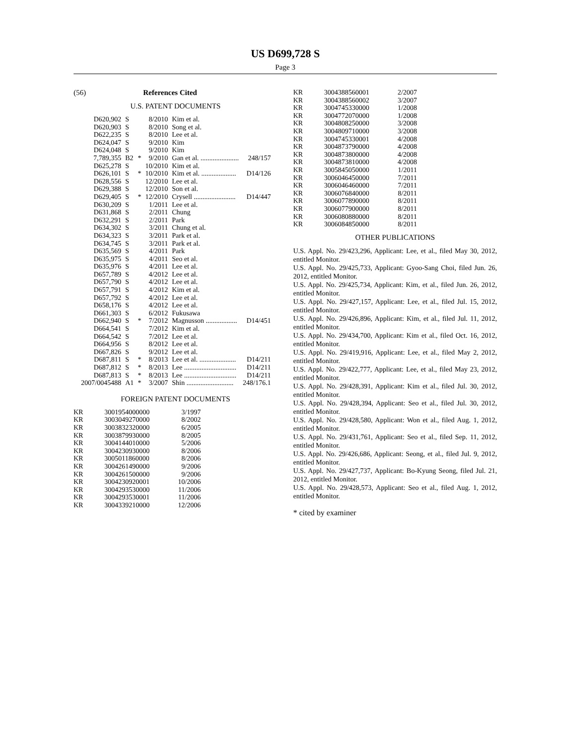US D699,728 S
Page 3
(56) References Cited
U.S. PATENT DOCUMENTS
| D620,902 | S | | 8/2010 | Kim et al. | |
| D620,903 | S | | 8/2010 | Song et al. | |
| D622,235 | S | | 8/2010 | Lee et al. | |
| D624,047 | S | | 9/2010 | Kim | |
| D624,048 | S | | 9/2010 | Kim | |
| 7,789,355 | B2 | * | 9/2010 | Gan et al. ...................... | 248/157 |
| D625,278 | S | | 10/2010 | Kim et al. | |
| D626,101 | S | * | 10/2010 | Kim et al. .................... | D14/126 |
| D628,556 | S | | 12/2010 | Lee et al. | |
| D629,388 | S | | 12/2010 | Son et al. | |
| D629,405 | S | * | 12/2010 | Crysell ........................ | D14/447 |
| D630,209 | S | | 1/2011 | Lee et al. | |
| D631,868 | S | | 2/2011 | Chung | |
| D632,291 | S | | 2/2011 | Park | |
| D634,302 | S | | 3/2011 | Chung et al. | |
| D634,323 | S | | 3/2011 | Park et al. | |
| D634,745 | S | | 3/2011 | Park et al. | |
| D635,569 | S | | 4/2011 | Park | |
| D635,975 | S | | 4/2011 | Seo et al. | |
| D635,976 | S | | 4/2011 | Lee et al. | |
| D657,789 | S | | 4/2012 | Lee et al. | |
| D657,790 | S | | 4/2012 | Lee et al. | |
| D657,791 | S | | 4/2012 | Kim et al. | |
| D657,792 | S | | 4/2012 | Lee et al. | |
| D658,176 | S | | 4/2012 | Lee et al. | |
| D661,303 | S | | 6/2012 | Fukusawa | |
| D662,940 | S | * | 7/2012 | Magnusson .................. | D14/451 |
| D664,541 | S | | 7/2012 | Kim et al. | |
| D664,542 | S | | 7/2012 | Lee et al. | |
| D664,956 | S | | 8/2012 | Lee et al. | |
| D667,826 | S | | 9/2012 | Lee et al. | |
| D687,811 | S | * | 8/2013 | Lee et al. ..................... | D14/211 |
| D687,812 | S | * | 8/2013 | Lee .............................. | D14/211 |
| D687,813 | S | * | 8/2013 | Lee .............................. | D14/211 |
| 2007/0045488 | A1 | * | 3/2007 | Shin ........................... | 248/176.1 |
FOREIGN PATENT DOCUMENTS
| KR | 3001954000000 | 3/1997 |
| KR | 3003049270000 | 8/2002 |
| KR | 3003832320000 | 6/2005 |
| KR | 3003879930000 | 8/2005 |
| KR | 3004144010000 | 5/2006 |
| KR | 3004230930000 | 8/2006 |
| KR | 3005011860000 | 8/2006 |
| KR | 3004261490000 | 9/2006 |
| KR | 3004261500000 | 9/2006 |
| KR | 3004230920001 | 10/2006 |
| KR | 3004293530000 | 11/2006 |
| KR | 3004293530001 | 11/2006 |
| KR | 3004339210000 | 12/2006 |
| KR | 3004388560001 | 2/2007 |
| KR | 3004388560002 | 3/2007 |
| KR | 3004745330000 | 1/2008 |
| KR | 3004772070000 | 1/2008 |
| KR | 3004808250000 | 3/2008 |
| KR | 3004809710000 | 3/2008 |
| KR | 3004745330001 | 4/2008 |
| KR | 3004873790000 | 4/2008 |
| KR | 3004873800000 | 4/2008 |
| KR | 3004873810000 | 4/2008 |
| KR | 3005845050000 | 1/2011 |
| KR | 3006046450000 | 7/2011 |
| KR | 3006046460000 | 7/2011 |
| KR | 3006076840000 | 8/2011 |
| KR | 3006077890000 | 8/2011 |
| KR | 3006077900000 | 8/2011 |
| KR | 3006080880000 | 8/2011 |
| KR | 3006084850000 | 8/2011 |
OTHER PUBLICATIONS
U.S. Appl. No. 29/423,296, Applicant: Lee, et al., filed May 30, 2012, entitled Monitor.
U.S. Appl. No. 29/425,733, Applicant: Gyoo-Sang Choi, filed Jun. 26, 2012, entitled Monitor.
U.S. Appl. No. 29/425,734, Applicant: Kim, et al., filed Jun. 26, 2012, entitled Monitor.
U.S. Appl. No. 29/427,157, Applicant: Lee, et al., filed Jul. 15, 2012, entitled Monitor.
U.S. Appl. No. 29/426,896, Applicant: Kim, et al., filed Jul. 11, 2012, entitled Monitor.
U.S. Appl. No. 29/434,700, Applicant: Kim et al., filed Oct. 16, 2012, entitled Monitor.
U.S. Appl. No. 29/419,916, Applicant: Lee, et al., filed May 2, 2012, entitled Monitor.
U.S. Appl. No. 29/422,777, Applicant: Lee, et al., filed May 23, 2012, entitled Monitor.
U.S. Appl. No. 29/428,391, Applicant: Kim et al., filed Jul. 30, 2012, entitled Monitor.
U.S. Appl. No. 29/428,394, Applicant: Seo et al., filed Jul. 30, 2012, entitled Monitor.
U.S. Appl. No. 29/428,580, Applicant: Won et al., filed Aug. 1, 2012, entitled Monitor.
U.S. Appl. No. 29/431,761, Applicant: Seo et al., filed Sep. 11, 2012, entitled Monitor.
U.S. Appl. No. 29/426,686, Applicant: Seong, et al., filed Jul. 9, 2012, entitled Monitor.
U.S. Appl. No. 29/427,737, Applicant: Bo-Kyung Seong, filed Jul. 21, 2012, entitled Monitor.
U.S. Appl. No. 29/428,573, Applicant: Seo et al., filed Aug. 1, 2012, entitled Monitor.
* cited by examiner